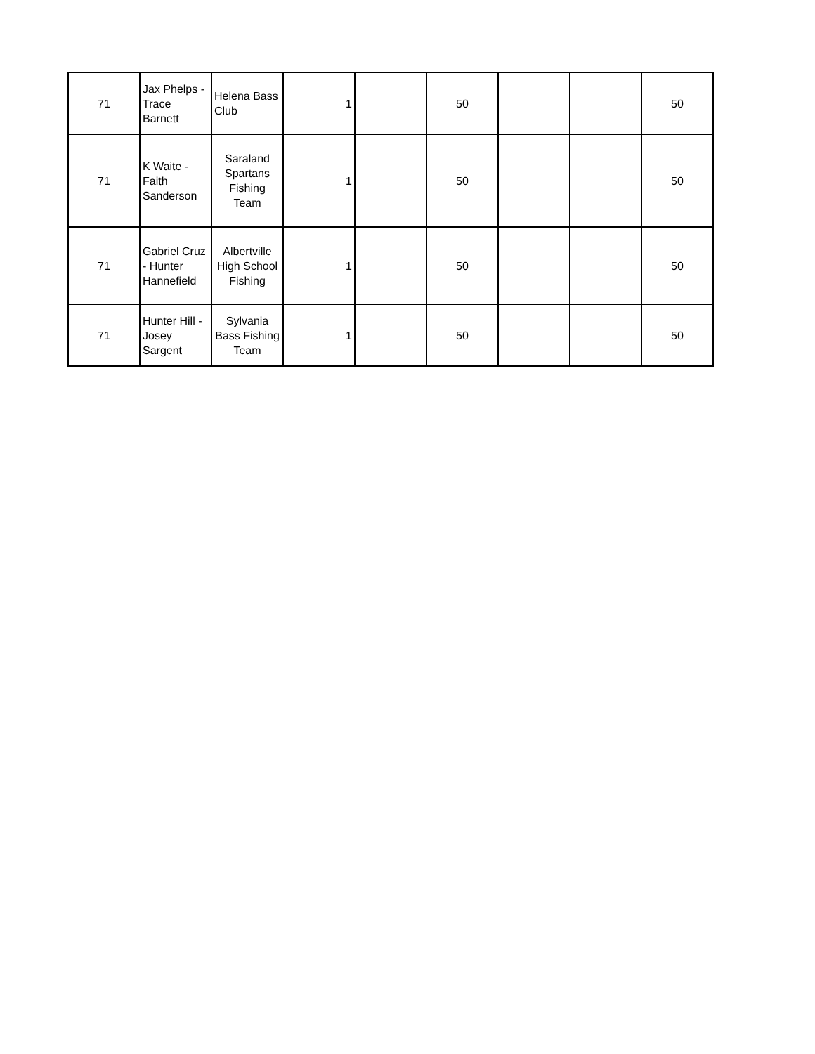| 71 | Jax Phelps - Trace Barnett | Helena Bass Club | 1 | | 50 | | | 50 |
| 71 | K Waite - Faith Sanderson | Saraland Spartans Fishing Team | 1 | | 50 | | | 50 |
| 71 | Gabriel Cruz - Hunter Hannefield | Albertville High School Fishing | 1 | | 50 | | | 50 |
| 71 | Hunter Hill - Josey Sargent | Sylvania Bass Fishing Team | 1 | | 50 | | | 50 |